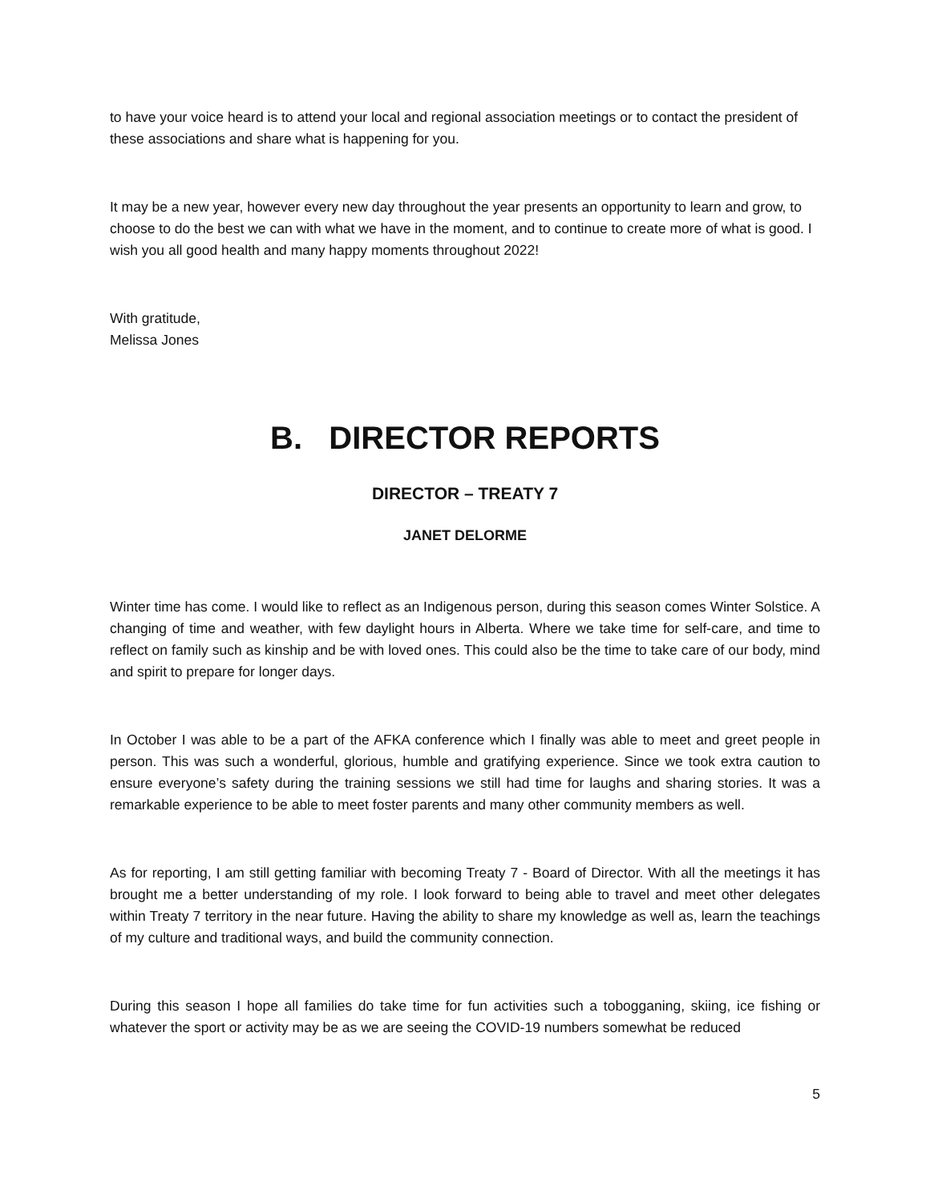to have your voice heard is to attend your local and regional association meetings or to contact the president of these associations and share what is happening for you.
It may be a new year, however every new day throughout the year presents an opportunity to learn and grow, to choose to do the best we can with what we have in the moment, and to continue to create more of what is good. I wish you all good health and many happy moments throughout 2022!
With gratitude,
Melissa Jones
B. DIRECTOR REPORTS
DIRECTOR – TREATY 7
JANET DELORME
Winter time has come. I would like to reflect as an Indigenous person, during this season comes Winter Solstice. A changing of time and weather, with few daylight hours in Alberta. Where we take time for self-care, and time to reflect on family such as kinship and be with loved ones. This could also be the time to take care of our body, mind and spirit to prepare for longer days.
In October I was able to be a part of the AFKA conference which I finally was able to meet and greet people in person. This was such a wonderful, glorious, humble and gratifying experience. Since we took extra caution to ensure everyone’s safety during the training sessions we still had time for laughs and sharing stories. It was a remarkable experience to be able to meet foster parents and many other community members as well.
As for reporting, I am still getting familiar with becoming Treaty 7 - Board of Director. With all the meetings it has brought me a better understanding of my role. I look forward to being able to travel and meet other delegates within Treaty 7 territory in the near future. Having the ability to share my knowledge as well as, learn the teachings of my culture and traditional ways, and build the community connection.
During this season I hope all families do take time for fun activities such a tobogganing, skiing, ice fishing or whatever the sport or activity may be as we are seeing the COVID-19 numbers somewhat be reduced
5